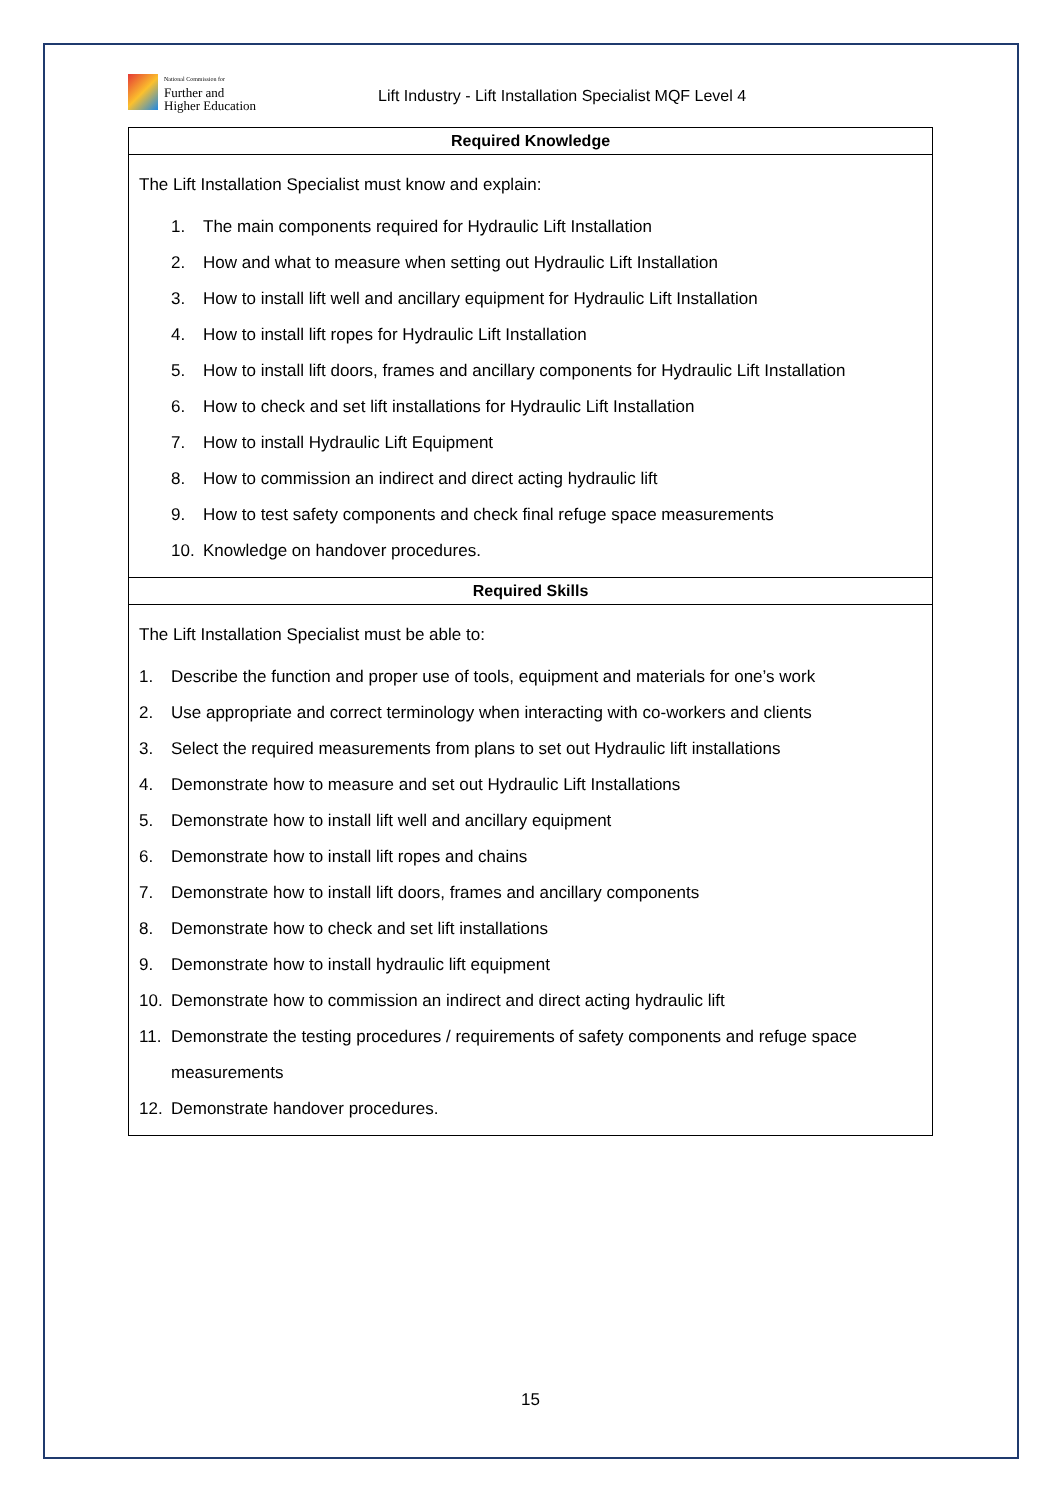National Commission for
Further and
Higher Education
Lift Industry - Lift Installation Specialist MQF Level 4
| Required Knowledge |
| --- |
| The Lift Installation Specialist must know and explain: 1. The main components required for Hydraulic Lift Installation 2. How and what to measure when setting out Hydraulic Lift Installation 3. How to install lift well and ancillary equipment for Hydraulic Lift Installation 4. How to install lift ropes for Hydraulic Lift Installation 5. How to install lift doors, frames and ancillary components for Hydraulic Lift Installation 6. How to check and set lift installations for Hydraulic Lift Installation 7. How to install Hydraulic Lift Equipment 8. How to commission an indirect and direct acting hydraulic lift 9. How to test safety components and check final refuge space measurements 10. Knowledge on handover procedures. |
| Required Skills |
| The Lift Installation Specialist must be able to: 1. Describe the function and proper use of tools, equipment and materials for one’s work 2. Use appropriate and correct terminology when interacting with co-workers and clients 3. Select the required measurements from plans to set out Hydraulic lift installations 4. Demonstrate how to measure and set out Hydraulic Lift Installations 5. Demonstrate how to install lift well and ancillary equipment 6. Demonstrate how to install lift ropes and chains 7. Demonstrate how to install lift doors, frames and ancillary components 8. Demonstrate how to check and set lift installations 9. Demonstrate how to install hydraulic lift equipment 10. Demonstrate how to commission an indirect and direct acting hydraulic lift 11. Demonstrate the testing procedures / requirements of safety components and refuge space measurements 12. Demonstrate handover procedures. |
15